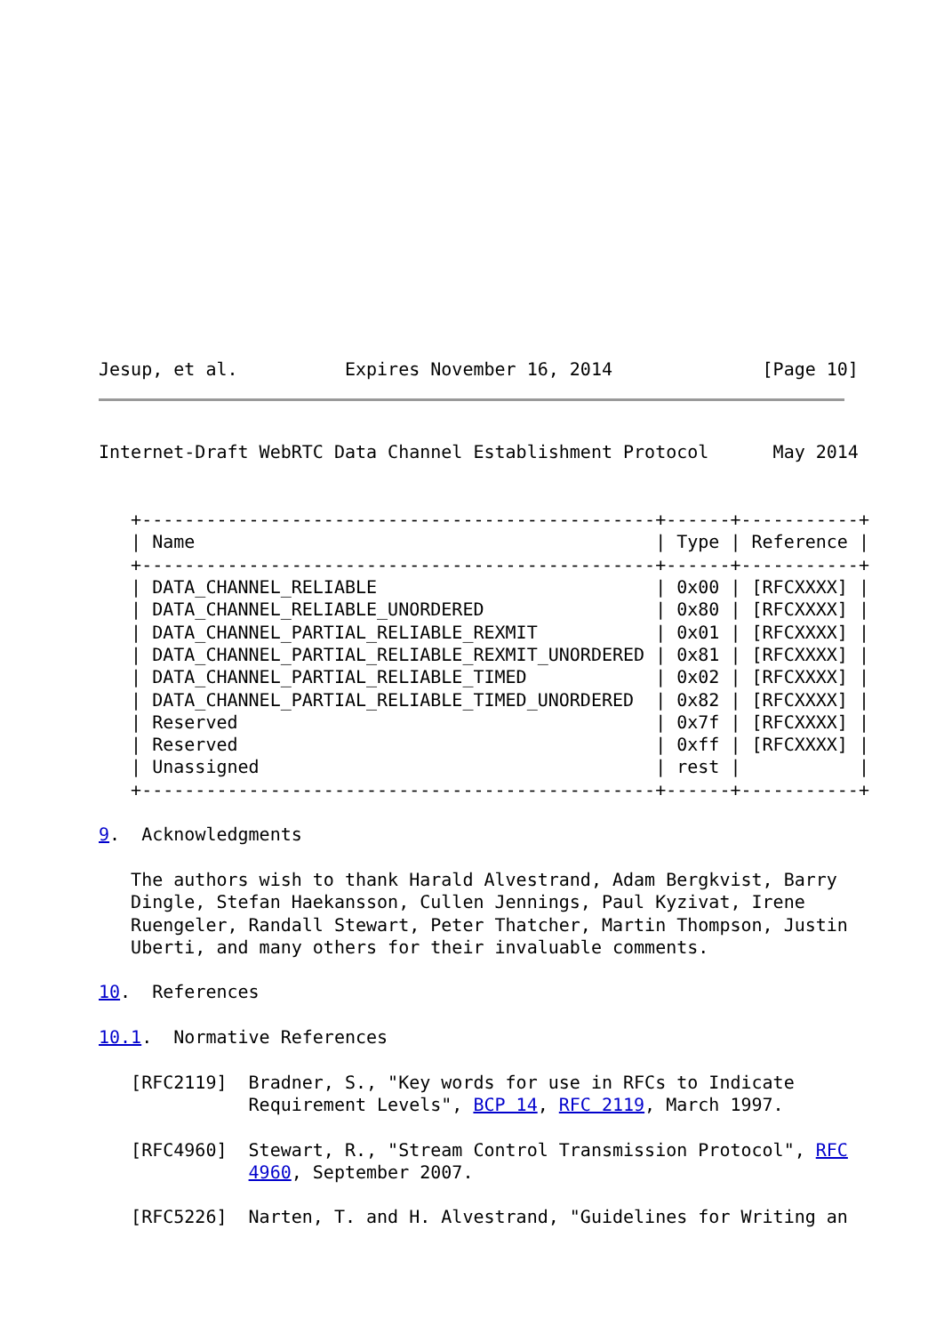Jesup, et al.          Expires November 16, 2014              [Page 10]
Internet-Draft WebRTC Data Channel Establishment Protocol      May 2014


   +------------------------------------------------+------+-----------+
   | Name                                           | Type | Reference |
   +------------------------------------------------+------+-----------+
   | DATA_CHANNEL_RELIABLE                          | 0x00 | [RFCXXXX] |
   | DATA_CHANNEL_RELIABLE_UNORDERED                | 0x80 | [RFCXXXX] |
   | DATA_CHANNEL_PARTIAL_RELIABLE_REXMIT           | 0x01 | [RFCXXXX] |
   | DATA_CHANNEL_PARTIAL_RELIABLE_REXMIT_UNORDERED | 0x81 | [RFCXXXX] |
   | DATA_CHANNEL_PARTIAL_RELIABLE_TIMED            | 0x02 | [RFCXXXX] |
   | DATA_CHANNEL_PARTIAL_RELIABLE_TIMED_UNORDERED  | 0x82 | [RFCXXXX] |
   | Reserved                                       | 0x7f | [RFCXXXX] |
   | Reserved                                       | 0xff | [RFCXXXX] |
   | Unassigned                                     | rest |           |
   +------------------------------------------------+------+-----------+

9.  Acknowledgments

   The authors wish to thank Harald Alvestrand, Adam Bergkvist, Barry
   Dingle, Stefan Haekansson, Cullen Jennings, Paul Kyzivat, Irene
   Ruengeler, Randall Stewart, Peter Thatcher, Martin Thompson, Justin
   Uberti, and many others for their invaluable comments.

10.  References

10.1.  Normative References

   [RFC2119]  Bradner, S., "Key words for use in RFCs to Indicate
              Requirement Levels", BCP 14, RFC 2119, March 1997.

   [RFC4960]  Stewart, R., "Stream Control Transmission Protocol", RFC
              4960, September 2007.

   [RFC5226]  Narten, T. and H. Alvestrand, "Guidelines for Writing an